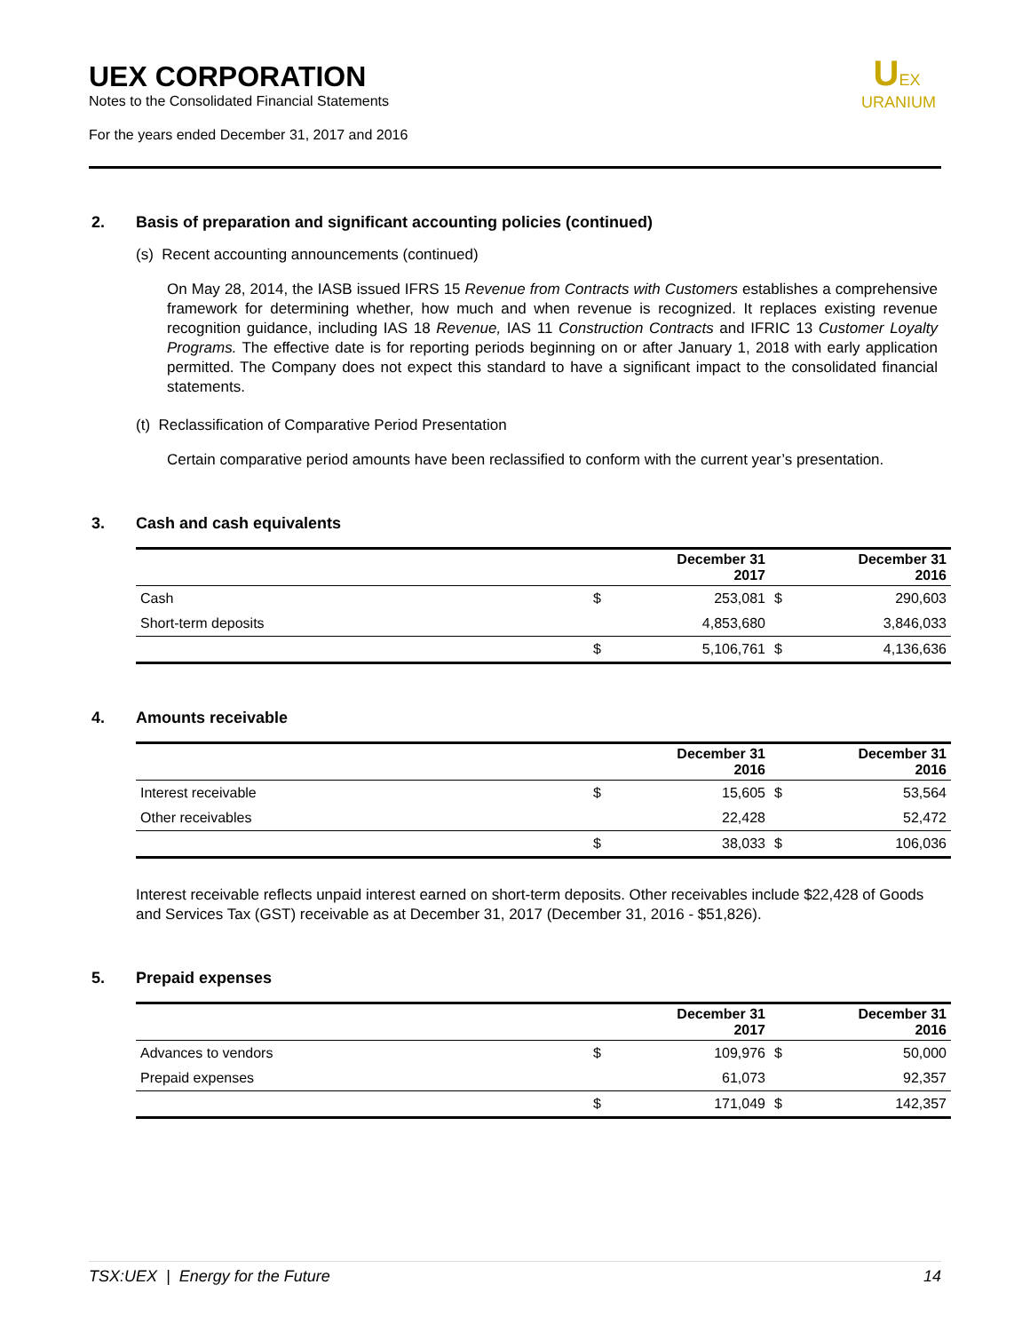UEX CORPORATION
Notes to the Consolidated Financial Statements
For the years ended December 31, 2017 and 2016
UEX
URANIUM
2. Basis of preparation and significant accounting policies (continued)
(s) Recent accounting announcements (continued)
On May 28, 2014, the IASB issued IFRS 15 Revenue from Contracts with Customers establishes a comprehensive framework for determining whether, how much and when revenue is recognized. It replaces existing revenue recognition guidance, including IAS 18 Revenue, IAS 11 Construction Contracts and IFRIC 13 Customer Loyalty Programs. The effective date is for reporting periods beginning on or after January 1, 2018 with early application permitted. The Company does not expect this standard to have a significant impact to the consolidated financial statements.
(t) Reclassification of Comparative Period Presentation
Certain comparative period amounts have been reclassified to conform with the current year’s presentation.
3. Cash and cash equivalents
| | | December 31 2017 | | December 31 2016 |
| --- | --- | --- | --- | --- |
| Cash | $ | 253,081 | $ | 290,603 |
| Short-term deposits | | 4,853,680 | | 3,846,033 |
| | $ | 5,106,761 | $ | 4,136,636 |
4. Amounts receivable
| | | December 31 2016 | | December 31 2016 |
| --- | --- | --- | --- | --- |
| Interest receivable | $ | 15,605 | $ | 53,564 |
| Other receivables | | 22,428 | | 52,472 |
| | $ | 38,033 | $ | 106,036 |
Interest receivable reflects unpaid interest earned on short-term deposits. Other receivables include $22,428 of Goods and Services Tax (GST) receivable as at December 31, 2017 (December 31, 2016 - $51,826).
5. Prepaid expenses
| | | December 31 2017 | | December 31 2016 |
| --- | --- | --- | --- | --- |
| Advances to vendors | $ | 109,976 | $ | 50,000 |
| Prepaid expenses | | 61,073 | | 92,357 |
| | $ | 171,049 | $ | 142,357 |
TSX:UEX | Energy for the Future 14